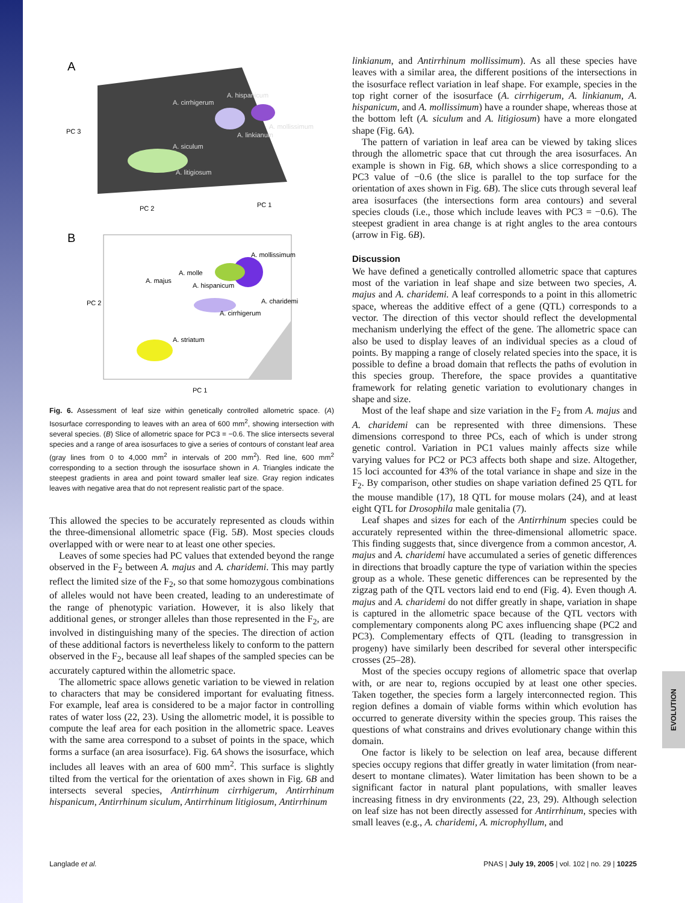EVOLUTION
A
A. hispanicum
A. cirrhigerum
A. mollissimum
A. linkianum
A. siculum
A. litigiosum
PC 3
PC 2
PC 1
B
A. mollissimum
A. molle
A. majus
A. hispanicum
A. charidemi
A. cirrhigerum
A. striatum
PC 2
PC 1
Fig. 6. Assessment of leaf size within genetically controlled allometric space. (A) Isosurface corresponding to leaves with an area of 600 mm<sup>2</sup>, showing intersection with several species. (B) Slice of allometric space for PC3 = −0.6. The slice intersects several species and a range of area isosurfaces to give a series of contours of constant leaf area (gray lines from 0 to 4,000 mm<sup>2</sup> in intervals of 200 mm<sup>2</sup>). Red line, 600 mm<sup>2</sup> corresponding to a section through the isosurface shown in A. Triangles indicate the steepest gradients in area and point toward smaller leaf size. Gray region indicates leaves with negative area that do not represent realistic part of the space.
This allowed the species to be accurately represented as clouds within the three-dimensional allometric space (Fig. 5B). Most species clouds overlapped with or were near to at least one other species.
Leaves of some species had PC values that extended beyond the range observed in the F<sub>2</sub> between A. majus and A. charidemi. This may partly reflect the limited size of the F<sub>2</sub>, so that some homozygous combinations of alleles would not have been created, leading to an underestimate of the range of phenotypic variation. However, it is also likely that additional genes, or stronger alleles than those represented in the F<sub>2</sub>, are involved in distinguishing many of the species. The direction of action of these additional factors is nevertheless likely to conform to the pattern observed in the F<sub>2</sub>, because all leaf shapes of the sampled species can be accurately captured within the allometric space.
The allometric space allows genetic variation to be viewed in relation to characters that may be considered important for evaluating fitness. For example, leaf area is considered to be a major factor in controlling rates of water loss (22, 23). Using the allometric model, it is possible to compute the leaf area for each position in the allometric space. Leaves with the same area correspond to a subset of points in the space, which forms a surface (an area isosurface). Fig. 6A shows the isosurface, which includes all leaves with an area of 600 mm<sup>2</sup>. This surface is slightly tilted from the vertical for the orientation of axes shown in Fig. 6B and intersects several species, Antirrhinum cirrhigerum, Antirrhinum hispanicum, Antirrhinum siculum, Antirrhinum litigiosum, Antirrhinum
linkianum, and Antirrhinum mollissimum). As all these species have leaves with a similar area, the different positions of the intersections in the isosurface reflect variation in leaf shape. For example, species in the top right corner of the isosurface (A. cirrhigerum, A. linkianum, A. hispanicum, and A. mollissimum) have a rounder shape, whereas those at the bottom left (A. siculum and A. litigiosum) have a more elongated shape (Fig. 6A).
The pattern of variation in leaf area can be viewed by taking slices through the allometric space that cut through the area isosurfaces. An example is shown in Fig. 6B, which shows a slice corresponding to a PC3 value of −0.6 (the slice is parallel to the top surface for the orientation of axes shown in Fig. 6B). The slice cuts through several leaf area isosurfaces (the intersections form area contours) and several species clouds (i.e., those which include leaves with PC3 = −0.6). The steepest gradient in area change is at right angles to the area contours (arrow in Fig. 6B).
Discussion
We have defined a genetically controlled allometric space that captures most of the variation in leaf shape and size between two species, A. majus and A. charidemi. A leaf corresponds to a point in this allometric space, whereas the additive effect of a gene (QTL) corresponds to a vector. The direction of this vector should reflect the developmental mechanism underlying the effect of the gene. The allometric space can also be used to display leaves of an individual species as a cloud of points. By mapping a range of closely related species into the space, it is possible to define a broad domain that reflects the paths of evolution in this species group. Therefore, the space provides a quantitative framework for relating genetic variation to evolutionary changes in shape and size.
Most of the leaf shape and size variation in the F<sub>2</sub> from A. majus and A. charidemi can be represented with three dimensions. These dimensions correspond to three PCs, each of which is under strong genetic control. Variation in PC1 values mainly affects size while varying values for PC2 or PC3 affects both shape and size. Altogether, 15 loci accounted for 43% of the total variance in shape and size in the F<sub>2</sub>. By comparison, other studies on shape variation defined 25 QTL for the mouse mandible (17), 18 QTL for mouse molars (24), and at least eight QTL for Drosophila male genitalia (7).
Leaf shapes and sizes for each of the Antirrhinum species could be accurately represented within the three-dimensional allometric space. This finding suggests that, since divergence from a common ancestor, A. majus and A. charidemi have accumulated a series of genetic differences in directions that broadly capture the type of variation within the species group as a whole. These genetic differences can be represented by the zigzag path of the QTL vectors laid end to end (Fig. 4). Even though A. majus and A. charidemi do not differ greatly in shape, variation in shape is captured in the allometric space because of the QTL vectors with complementary components along PC axes influencing shape (PC2 and PC3). Complementary effects of QTL (leading to transgression in progeny) have similarly been described for several other interspecific crosses (25–28).
Most of the species occupy regions of allometric space that overlap with, or are near to, regions occupied by at least one other species. Taken together, the species form a largely interconnected region. This region defines a domain of viable forms within which evolution has occurred to generate diversity within the species group. This raises the questions of what constrains and drives evolutionary change within this domain.
One factor is likely to be selection on leaf area, because different species occupy regions that differ greatly in water limitation (from near-desert to montane climates). Water limitation has been shown to be a significant factor in natural plant populations, with smaller leaves increasing fitness in dry environments (22, 23, 29). Although selection on leaf size has not been directly assessed for Antirrhinum, species with small leaves (e.g., A. charidemi, A. microphyllum, and
Langlade et al. PNAS | July 19, 2005 | vol. 102 | no. 29 | 10225